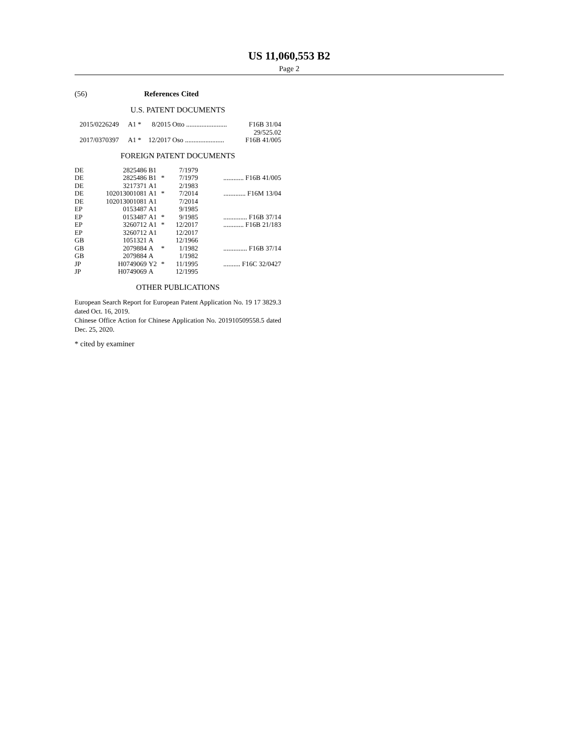US 11,060,553 B2
Page 2
(56) References Cited
U.S. PATENT DOCUMENTS
| 2015/0226249 | A1 * | 8/2015 | Otto ........................ | F16B 31/04 |
| | | | | 29/525.02 |
| 2017/0370397 | A1 * | 12/2017 | Oso ....................... | F16B 41/005 |
FOREIGN PATENT DOCUMENTS
| DE | 2825486 | B1 | | 7/1979 | |
| DE | 2825486 | B1 | * | 7/1979 | ............ F16B 41/005 |
| DE | 3217371 | A1 | | 2/1983 | |
| DE | 102013001081 | A1 | * | 7/2014 | ............. F16M 13/04 |
| DE | 102013001081 | A1 | | 7/2014 | |
| EP | 0153487 | A1 | | 9/1985 | |
| EP | 0153487 | A1 | * | 9/1985 | .............. F16B 37/14 |
| EP | 3260712 | A1 | * | 12/2017 | ............ F16B 21/183 |
| EP | 3260712 | A1 | | 12/2017 | |
| GB | 1051321 | A | | 12/1966 | |
| GB | 2079884 | A | * | 1/1982 | .............. F16B 37/14 |
| GB | 2079884 | A | | 1/1982 | |
| JP | H0749069 | Y2 | * | 11/1995 | .......... F16C 32/0427 |
| JP | H0749069 | A | | 12/1995 | |
OTHER PUBLICATIONS
European Search Report for European Patent Application No. 19 17 3829.3 dated Oct. 16, 2019.
Chinese Office Action for Chinese Application No. 201910509558.5 dated Dec. 25, 2020.
* cited by examiner